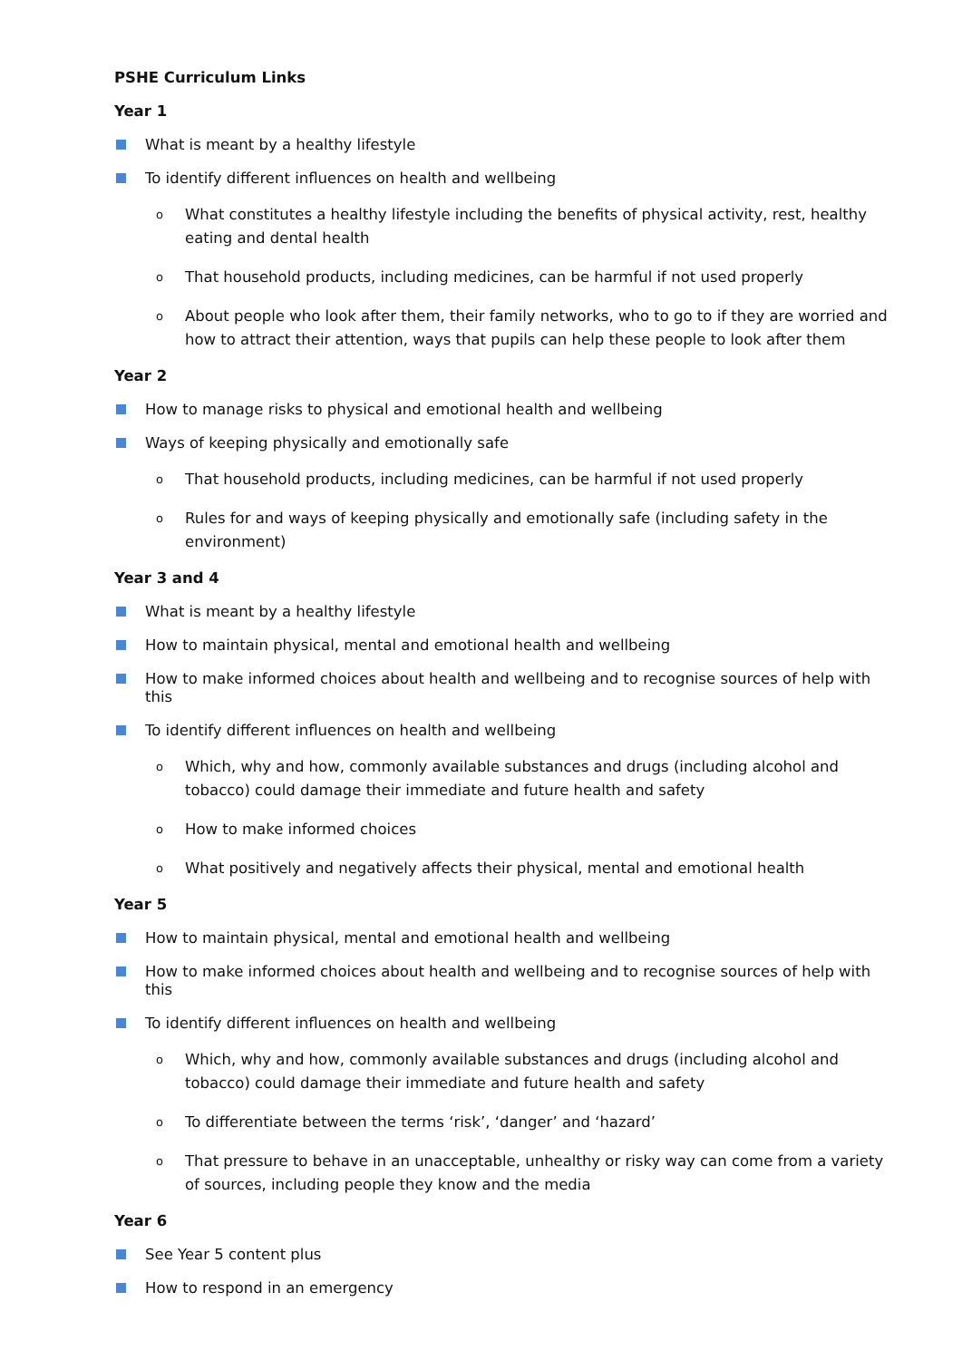PSHE Curriculum Links
Year 1
What is meant by a healthy lifestyle
To identify different influences on health and wellbeing
o What constitutes a healthy lifestyle including the benefits of physical activity, rest, healthy eating and dental health
o That household products, including medicines, can be harmful if not used properly
o About people who look after them, their family networks, who to go to if they are worried and how to attract their attention, ways that pupils can help these people to look after them
Year 2
How to manage risks to physical and emotional health and wellbeing
Ways of keeping physically and emotionally safe
o That household products, including medicines, can be harmful if not used properly
o Rules for and ways of keeping physically and emotionally safe (including safety in the environment)
Year 3 and 4
What is meant by a healthy lifestyle
How to maintain physical, mental and emotional health and wellbeing
How to make informed choices about health and wellbeing and to recognise sources of help with this
To identify different influences on health and wellbeing
o Which, why and how, commonly available substances and drugs (including alcohol and tobacco) could damage their immediate and future health and safety
o How to make informed choices
o What positively and negatively affects their physical, mental and emotional health
Year 5
How to maintain physical, mental and emotional health and wellbeing
How to make informed choices about health and wellbeing and to recognise sources of help with this
To identify different influences on health and wellbeing
o Which, why and how, commonly available substances and drugs (including alcohol and tobacco) could damage their immediate and future health and safety
o To differentiate between the terms ‘risk’, ‘danger’ and ‘hazard’
o That pressure to behave in an unacceptable, unhealthy or risky way can come from a variety of sources, including people they know and the media
Year 6
See Year 5 content plus
How to respond in an emergency